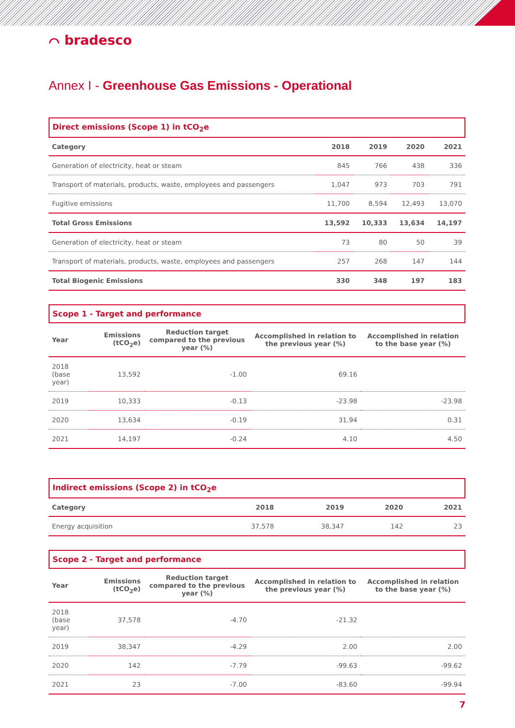⌒ bradesco
Annex I - Greenhouse Gas Emissions - Operational
Direct emissions (Scope 1) in tCO<sub>2</sub>e
| Category | 2018 | 2019 | 2020 | 2021 |
| --- | --- | --- | --- | --- |
| Generation of electricity, heat or steam | 845 | 766 | 438 | 336 |
| Transport of materials, products, waste, employees and passengers | 1,047 | 973 | 703 | 791 |
| Fugitive emissions | 11,700 | 8,594 | 12,493 | 13,070 |
| Total Gross Emissions | 13,592 | 10,333 | 13,634 | 14,197 |
| Generation of electricity, heat or steam | 73 | 80 | 50 | 39 |
| Transport of materials, products, waste, employees and passengers | 257 | 268 | 147 | 144 |
| Total Biogenic Emissions | 330 | 348 | 197 | 183 |
Scope 1 - Target and performance
| Year | Emissions (tCO<sub>2</sub>e) | Reduction target compared to the previous year (%) | Accomplished in relation to the previous year (%) | Accomplished in relation to the base year (%) |
| --- | --- | --- | --- | --- |
| 2018 (base year) | 13,592 | -1.00 | 69.16 | |
| 2019 | 10,333 | -0.13 | -23.98 | -23.98 |
| 2020 | 13,634 | -0.19 | 31.94 | 0.31 |
| 2021 | 14,197 | -0.24 | 4.10 | 4.50 |
Indirect emissions (Scope 2) in tCO<sub>2</sub>e
| Category | 2018 | 2019 | 2020 | 2021 |
| --- | --- | --- | --- | --- |
| Energy acquisition | 37,578 | 38,347 | 142 | 23 |
Scope 2 - Target and performance
| Year | Emissions (tCO<sub>2</sub>e) | Reduction target compared to the previous year (%) | Accomplished in relation to the previous year (%) | Accomplished in relation to the base year (%) |
| --- | --- | --- | --- | --- |
| 2018 (base year) | 37,578 | -4.70 | -21.32 | |
| 2019 | 38,347 | -4.29 | 2.00 | 2.00 |
| 2020 | 142 | -7.79 | -99.63 | -99.62 |
| 2021 | 23 | -7.00 | -83.60 | -99.94 |
7